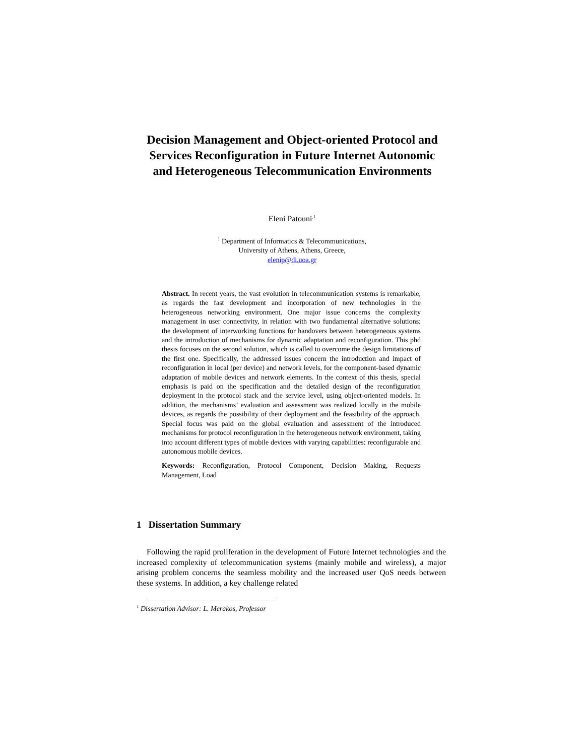Decision Management and Object-oriented Protocol and Services Reconfiguration in Future Internet Autonomic and Heterogeneous Telecommunication Environments
Eleni Patouni<sup>,1</sup>
<sup>1</sup> Department of Informatics & Telecommunications,
University of Athens, Athens, Greece,
elenip@di.uoa.gr
Abstract. In recent years, the vast evolution in telecommunication systems is remarkable, as regards the fast development and incorporation of new technologies in the heterogeneous networking environment. One major issue concerns the complexity management in user connectivity, in relation with two fundamental alternative solutions: the development of interworking functions for handovers between heterogeneous systems and the introduction of mechanisms for dynamic adaptation and reconfiguration. This phd thesis focuses on the second solution, which is called to overcome the design limitations of the first one. Specifically, the addressed issues concern the introduction and impact of reconfiguration in local (per device) and network levels, for the component-based dynamic adaptation of mobile devices and network elements. In the context of this thesis, special emphasis is paid on the specification and the detailed design of the reconfiguration deployment in the protocol stack and the service level, using object-oriented models. In addition, the mechanisms’ evaluation and assessment was realized locally in the mobile devices, as regards the possibility of their deployment and the feasibility of the approach. Special focus was paid on the global evaluation and assessment of the introduced mechanisms for protocol reconfiguration in the heterogeneous network environment, taking into account different types of mobile devices with varying capabilities: reconfigurable and autonomous mobile devices.
Keywords: Reconfiguration, Protocol Component, Decision Making, Requests Management, Load
1 Dissertation Summary
Following the rapid proliferation in the development of Future Internet technologies and the increased complexity of telecommunication systems (mainly mobile and wireless), a major arising problem concerns the seamless mobility and the increased user QoS needs between these systems. In addition, a key challenge related
<sup>1</sup> Dissertation Advisor: L. Merakos, Professor